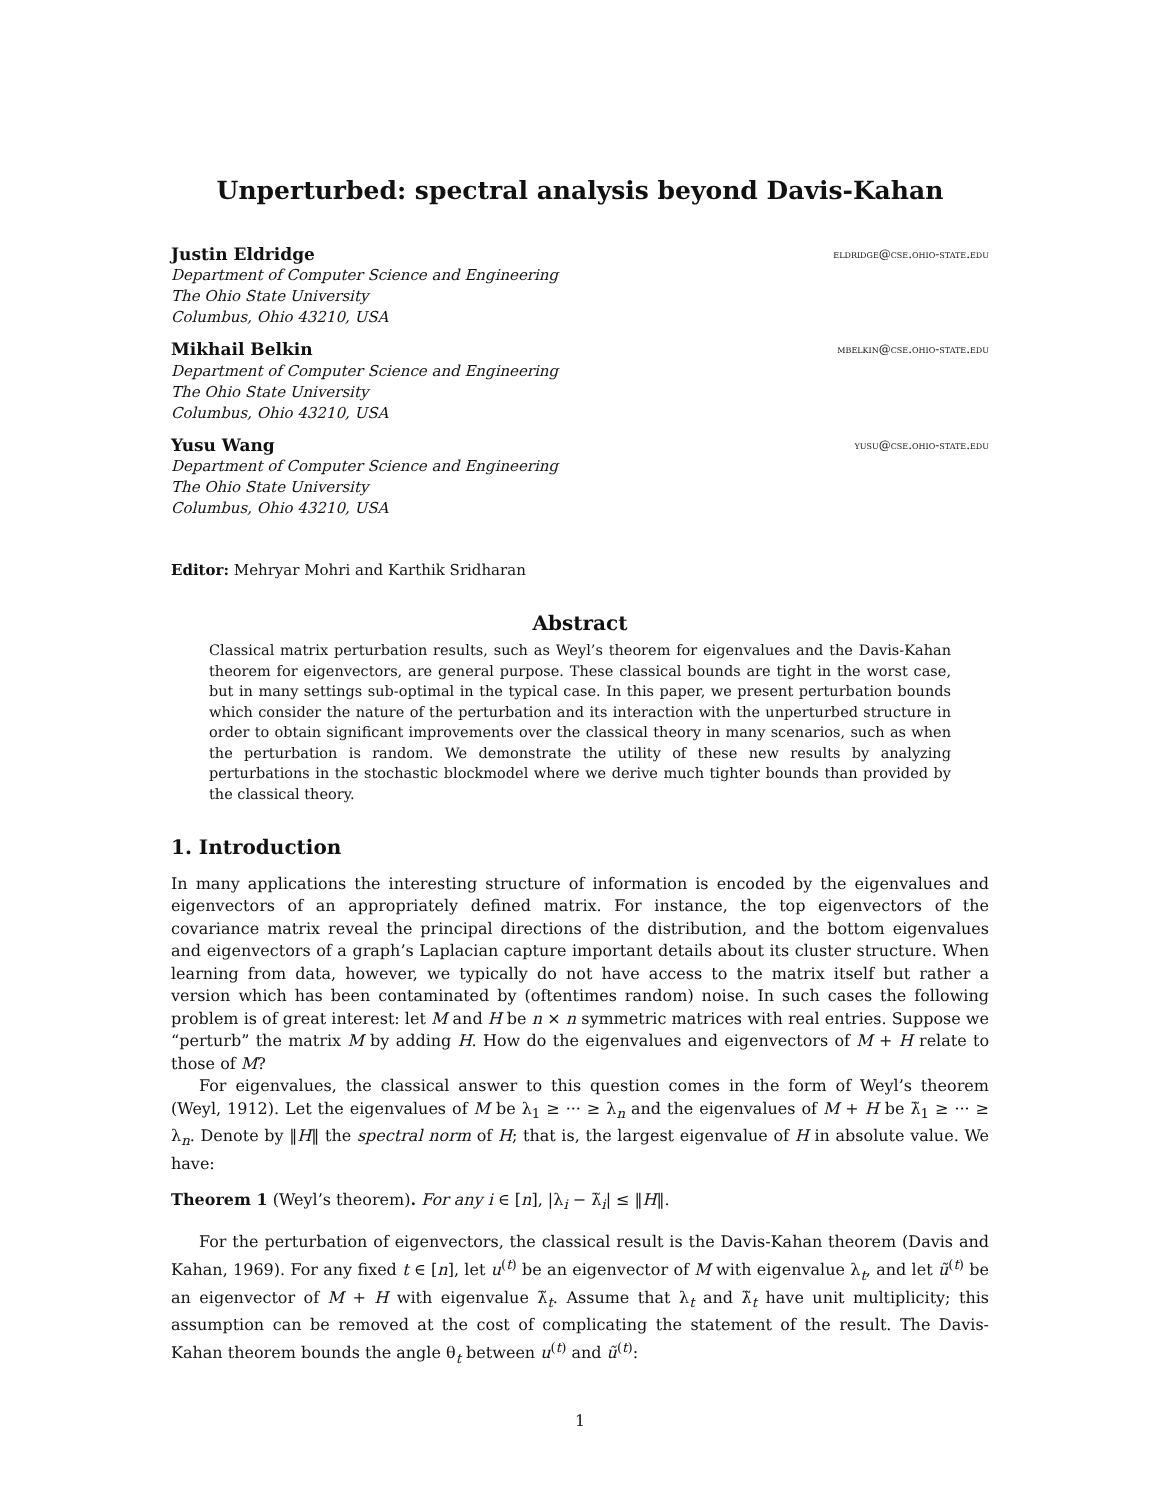Unperturbed: spectral analysis beyond Davis-Kahan
Justin Eldridge eldridge@cse.ohio-state.edu
Department of Computer Science and Engineering
The Ohio State University
Columbus, Ohio 43210, USA
Mikhail Belkin mbelkin@cse.ohio-state.edu
Department of Computer Science and Engineering
The Ohio State University
Columbus, Ohio 43210, USA
Yusu Wang yusu@cse.ohio-state.edu
Department of Computer Science and Engineering
The Ohio State University
Columbus, Ohio 43210, USA
Editor: Mehryar Mohri and Karthik Sridharan
Abstract
Classical matrix perturbation results, such as Weyl’s theorem for eigenvalues and the Davis-Kahan theorem for eigenvectors, are general purpose. These classical bounds are tight in the worst case, but in many settings sub-optimal in the typical case. In this paper, we present perturbation bounds which consider the nature of the perturbation and its interaction with the unperturbed structure in order to obtain significant improvements over the classical theory in many scenarios, such as when the perturbation is random. We demonstrate the utility of these new results by analyzing perturbations in the stochastic blockmodel where we derive much tighter bounds than provided by the classical theory.
1. Introduction
In many applications the interesting structure of information is encoded by the eigenvalues and eigenvectors of an appropriately defined matrix. For instance, the top eigenvectors of the covariance matrix reveal the principal directions of the distribution, and the bottom eigenvalues and eigenvectors of a graph’s Laplacian capture important details about its cluster structure. When learning from data, however, we typically do not have access to the matrix itself but rather a version which has been contaminated by (oftentimes random) noise. In such cases the following problem is of great interest: let M and H be n × n symmetric matrices with real entries. Suppose we “perturb” the matrix M by adding H. How do the eigenvalues and eigenvectors of M + H relate to those of M?
For eigenvalues, the classical answer to this question comes in the form of Weyl’s theorem (Weyl, 1912). Let the eigenvalues of M be λ<sub>1</sub> ≥ ··· ≥ λ<sub>n</sub> and the eigenvalues of M + H be λ̃<sub>1</sub> ≥ ··· ≥ λ<sub>n</sub>. Denote by ‖H‖ the spectral norm of H; that is, the largest eigenvalue of H in absolute value. We have:
Theorem 1 (Weyl’s theorem). For any i ∈ [n], |λ<sub>i</sub> − λ̃<sub>i</sub>| ≤ ‖H‖.
For the perturbation of eigenvectors, the classical result is the Davis-Kahan theorem (Davis and Kahan, 1969). For any fixed t ∈ [n], let u<sup>(t)</sup> be an eigenvector of M with eigenvalue λ<sub>t</sub>, and let ũ<sup>(t)</sup> be an eigenvector of M + H with eigenvalue λ̃<sub>t</sub>. Assume that λ<sub>t</sub> and λ̃<sub>t</sub> have unit multiplicity; this assumption can be removed at the cost of complicating the statement of the result. The Davis-Kahan theorem bounds the angle θ<sub>t</sub> between u<sup>(t)</sup> and ũ<sup>(t)</sup>:
1